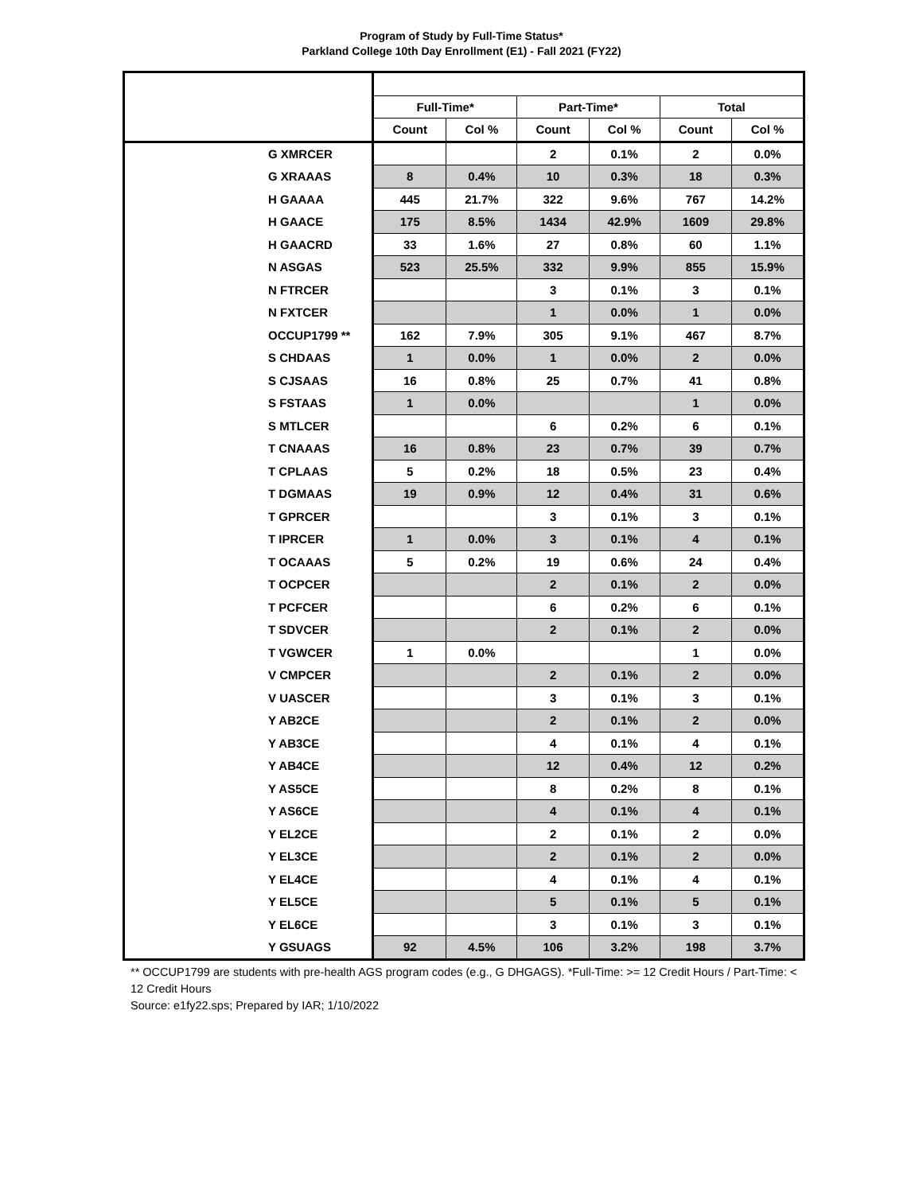Program of Study by Full-Time Status*
Parkland College 10th Day Enrollment (E1) - Fall 2021 (FY22)
| | Full-Time* | | Part-Time* | | Total | |
| --- | --- | --- | --- | --- | --- | --- |
| | Count | Col % | Count | Col % | Count | Col % |
| G XMRCER | | | 2 | 0.1% | 2 | 0.0% |
| G XRAAAS | 8 | 0.4% | 10 | 0.3% | 18 | 0.3% |
| H GAAAA | 445 | 21.7% | 322 | 9.6% | 767 | 14.2% |
| H GAACE | 175 | 8.5% | 1434 | 42.9% | 1609 | 29.8% |
| H GAACRD | 33 | 1.6% | 27 | 0.8% | 60 | 1.1% |
| N ASGAS | 523 | 25.5% | 332 | 9.9% | 855 | 15.9% |
| N FTRCER | | | 3 | 0.1% | 3 | 0.1% |
| N FXTCER | | | 1 | 0.0% | 1 | 0.0% |
| OCCUP1799 ** | 162 | 7.9% | 305 | 9.1% | 467 | 8.7% |
| S CHDAAS | 1 | 0.0% | 1 | 0.0% | 2 | 0.0% |
| S CJSAAS | 16 | 0.8% | 25 | 0.7% | 41 | 0.8% |
| S FSTAAS | 1 | 0.0% | | | 1 | 0.0% |
| S MTLCER | | | 6 | 0.2% | 6 | 0.1% |
| T CNAAAS | 16 | 0.8% | 23 | 0.7% | 39 | 0.7% |
| T CPLAAS | 5 | 0.2% | 18 | 0.5% | 23 | 0.4% |
| T DGMAAS | 19 | 0.9% | 12 | 0.4% | 31 | 0.6% |
| T GPRCER | | | 3 | 0.1% | 3 | 0.1% |
| T IPRCER | 1 | 0.0% | 3 | 0.1% | 4 | 0.1% |
| T OCAAAS | 5 | 0.2% | 19 | 0.6% | 24 | 0.4% |
| T OCPCER | | | 2 | 0.1% | 2 | 0.0% |
| T PCFCER | | | 6 | 0.2% | 6 | 0.1% |
| T SDVCER | | | 2 | 0.1% | 2 | 0.0% |
| T VGWCER | 1 | 0.0% | | | 1 | 0.0% |
| V CMPCER | | | 2 | 0.1% | 2 | 0.0% |
| V UASCER | | | 3 | 0.1% | 3 | 0.1% |
| Y AB2CE | | | 2 | 0.1% | 2 | 0.0% |
| Y AB3CE | | | 4 | 0.1% | 4 | 0.1% |
| Y AB4CE | | | 12 | 0.4% | 12 | 0.2% |
| Y AS5CE | | | 8 | 0.2% | 8 | 0.1% |
| Y AS6CE | | | 4 | 0.1% | 4 | 0.1% |
| Y EL2CE | | | 2 | 0.1% | 2 | 0.0% |
| Y EL3CE | | | 2 | 0.1% | 2 | 0.0% |
| Y EL4CE | | | 4 | 0.1% | 4 | 0.1% |
| Y EL5CE | | | 5 | 0.1% | 5 | 0.1% |
| Y EL6CE | | | 3 | 0.1% | 3 | 0.1% |
| Y GSUAGS | 92 | 4.5% | 106 | 3.2% | 198 | 3.7% |
** OCCUP1799 are students with pre-health AGS program codes (e.g., G DHGAGS). *Full-Time: >= 12 Credit Hours / Part-Time: < 12 Credit Hours
Source: e1fy22.sps; Prepared by IAR; 1/10/2022